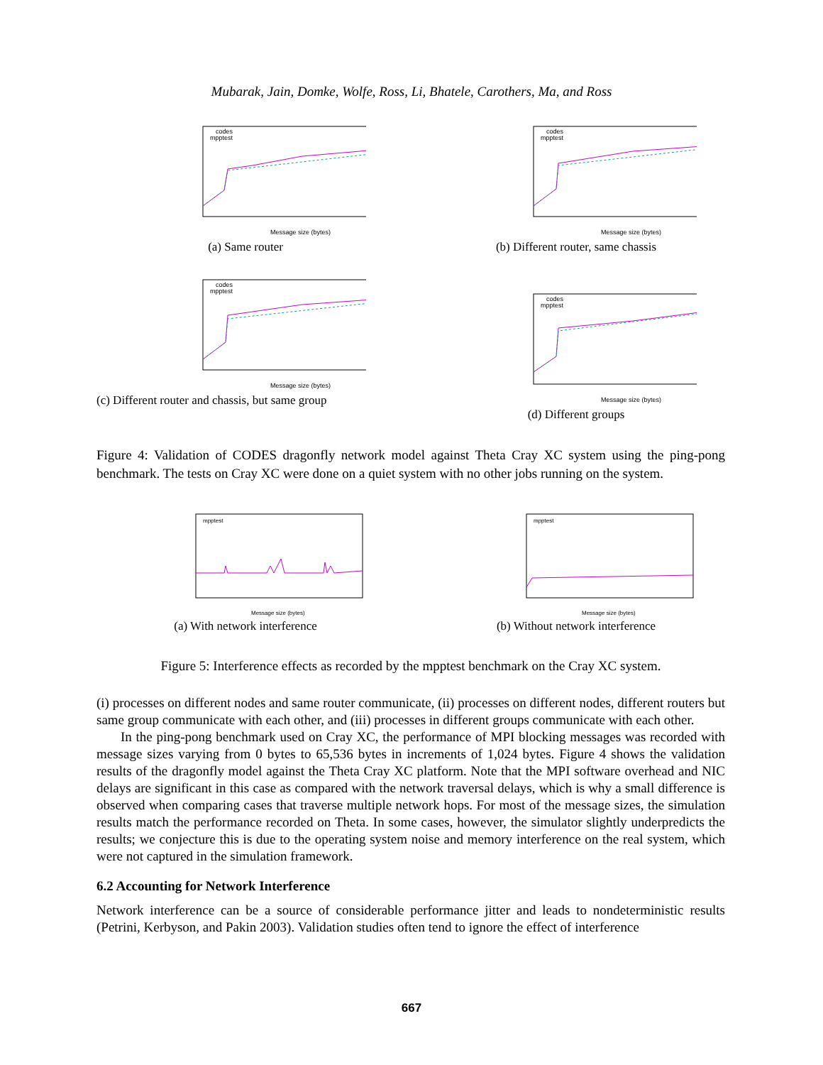Mubarak, Jain, Domke, Wolfe, Ross, Li, Bhatele, Carothers, Ma, and Ross
Message size (bytes)
codes
mpptest
(a) Same router
Message size (bytes)
codes
mpptest
(b) Different router, same chassis
Message size (bytes)
codes
mpptest
(c) Different router and chassis, but same group
Message size (bytes)
codes
mpptest
(d) Different groups
Figure 4: Validation of CODES dragonfly network model against Theta Cray XC system using the ping-pong benchmark. The tests on Cray XC were done on a quiet system with no other jobs running on the system.
Message size (bytes)
mpptest
(a) With network interference
Message size (bytes)
mpptest
(b) Without network interference
Figure 5: Interference effects as recorded by the mpptest benchmark on the Cray XC system.
(i) processes on different nodes and same router communicate, (ii) processes on different nodes, different routers but same group communicate with each other, and (iii) processes in different groups communicate with each other.
In the ping-pong benchmark used on Cray XC, the performance of MPI blocking messages was recorded with message sizes varying from 0 bytes to 65,536 bytes in increments of 1,024 bytes. Figure 4 shows the validation results of the dragonfly model against the Theta Cray XC platform. Note that the MPI software overhead and NIC delays are significant in this case as compared with the network traversal delays, which is why a small difference is observed when comparing cases that traverse multiple network hops. For most of the message sizes, the simulation results match the performance recorded on Theta. In some cases, however, the simulator slightly underpredicts the results; we conjecture this is due to the operating system noise and memory interference on the real system, which were not captured in the simulation framework.
6.2 Accounting for Network Interference
Network interference can be a source of considerable performance jitter and leads to nondeterministic results (Petrini, Kerbyson, and Pakin 2003). Validation studies often tend to ignore the effect of interference
667